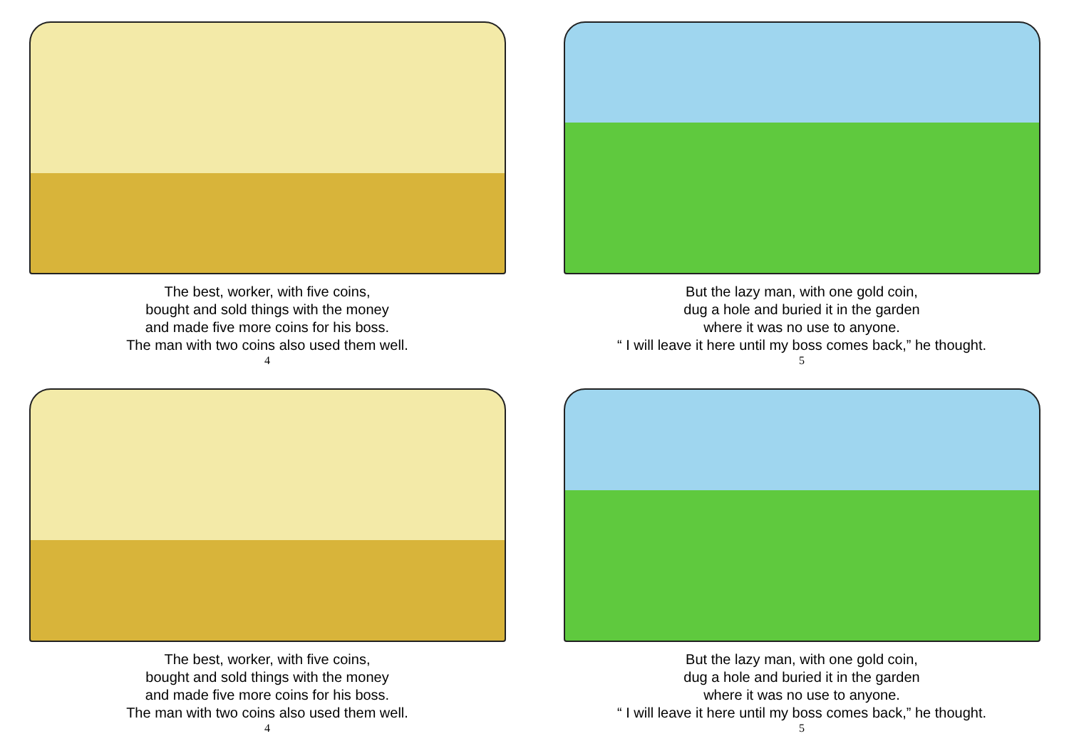The best, worker, with five coins,
bought and sold things with the money
and made five more coins for his boss.
The man with two coins also used them well.
4
But the lazy man, with one gold coin,
dug a hole and buried it in the garden
where it was no use to anyone.
“ I will leave it here until my boss comes back,” he thought.
5
The best, worker, with five coins,
bought and sold things with the money
and made five more coins for his boss.
The man with two coins also used them well.
4
But the lazy man, with one gold coin,
dug a hole and buried it in the garden
where it was no use to anyone.
“ I will leave it here until my boss comes back,” he thought.
5